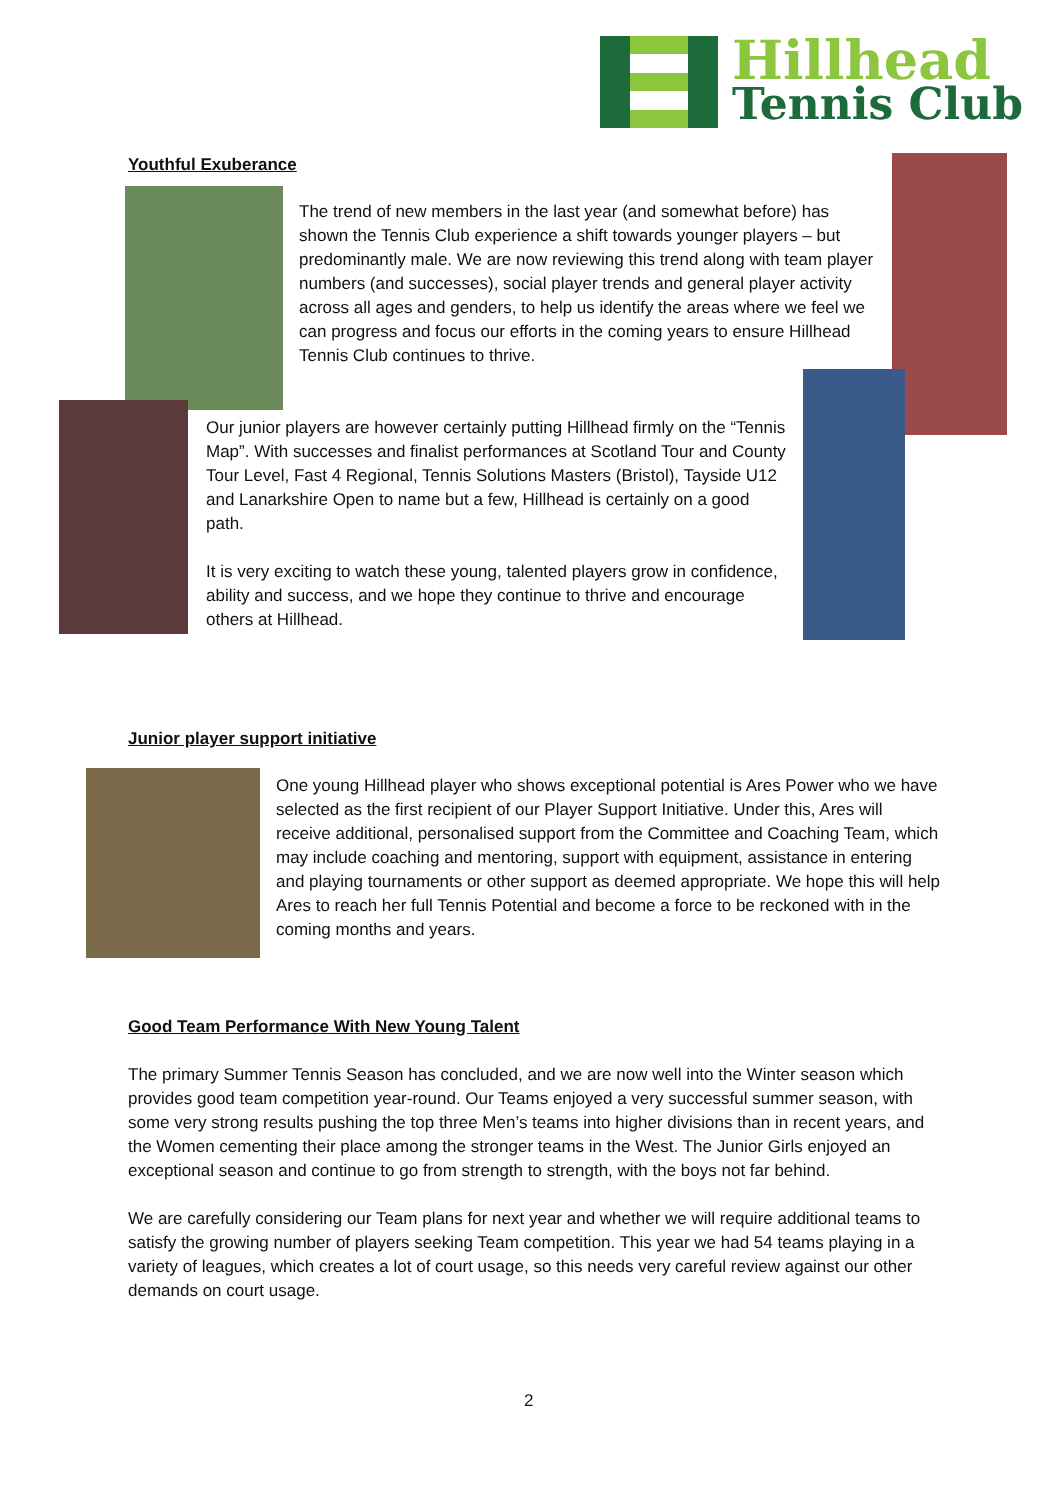Hillhead
Tennis Club
Youthful Exuberance
The trend of new members in the last year (and somewhat before) has shown the Tennis Club experience a shift towards younger players – but predominantly male. We are now reviewing this trend along with team player numbers (and successes), social player trends and general player activity across all ages and genders, to help us identify the areas where we feel we can progress and focus our efforts in the coming years to ensure Hillhead Tennis Club continues to thrive.
Our junior players are however certainly putting Hillhead firmly on the “Tennis Map”. With successes and finalist performances at Scotland Tour and County Tour Level, Fast 4 Regional, Tennis Solutions Masters (Bristol), Tayside U12 and Lanarkshire Open to name but a few, Hillhead is certainly on a good path.
It is very exciting to watch these young, talented players grow in confidence, ability and success, and we hope they continue to thrive and encourage others at Hillhead.
Junior player support initiative
One young Hillhead player who shows exceptional potential is Ares Power who we have selected as the first recipient of our Player Support Initiative. Under this, Ares will receive additional, personalised support from the Committee and Coaching Team, which may include coaching and mentoring, support with equipment, assistance in entering and playing tournaments or other support as deemed appropriate. We hope this will help Ares to reach her full Tennis Potential and become a force to be reckoned with in the coming months and years.
Good Team Performance With New Young Talent
The primary Summer Tennis Season has concluded, and we are now well into the Winter season which provides good team competition year-round. Our Teams enjoyed a very successful summer season, with some very strong results pushing the top three Men’s teams into higher divisions than in recent years, and the Women cementing their place among the stronger teams in the West. The Junior Girls enjoyed an exceptional season and continue to go from strength to strength, with the boys not far behind.
We are carefully considering our Team plans for next year and whether we will require additional teams to satisfy the growing number of players seeking Team competition. This year we had 54 teams playing in a variety of leagues, which creates a lot of court usage, so this needs very careful review against our other demands on court usage.
2